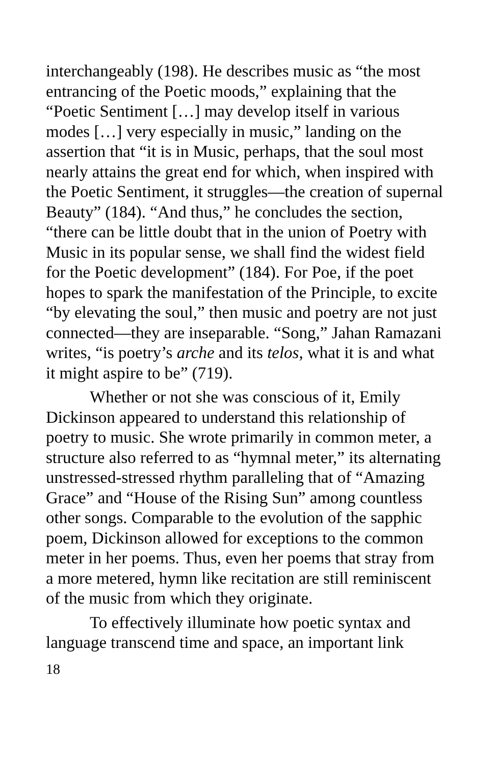interchangeably (198). He describes music as “the most entrancing of the Poetic moods,” explaining that the “Poetic Sentiment […] may develop itself in various modes […] very especially in music,” landing on the assertion that “it is in Music, perhaps, that the soul most nearly attains the great end for which, when inspired with the Poetic Sentiment, it struggles—the creation of supernal Beauty” (184). “And thus,” he concludes the section, “there can be little doubt that in the union of Poetry with Music in its popular sense, we shall find the widest field for the Poetic development” (184). For Poe, if the poet hopes to spark the manifestation of the Principle, to excite “by elevating the soul,” then music and poetry are not just connected—they are inseparable. “Song,” Jahan Ramazani writes, “is poetry’s arche and its telos, what it is and what it might aspire to be” (719).
Whether or not she was conscious of it, Emily Dickinson appeared to understand this relationship of poetry to music. She wrote primarily in common meter, a structure also referred to as “hymnal meter,” its alternating unstressed-stressed rhythm paralleling that of “Amazing Grace” and “House of the Rising Sun” among countless other songs. Comparable to the evolution of the sapphic poem, Dickinson allowed for exceptions to the common meter in her poems. Thus, even her poems that stray from a more metered, hymn like recitation are still reminiscent of the music from which they originate.
To effectively illuminate how poetic syntax and language transcend time and space, an important link
18